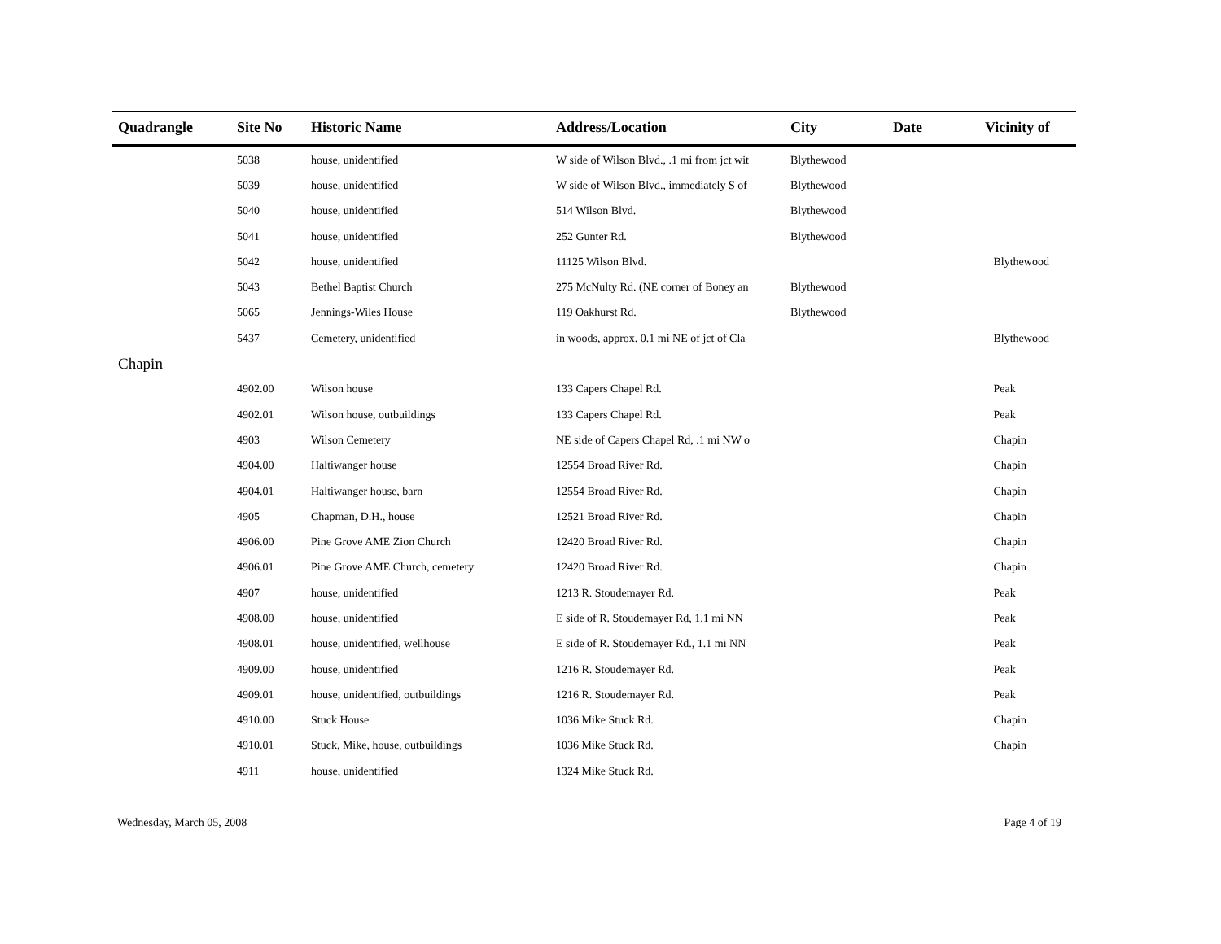| Quadrangle | Site No | Historic Name | Address/Location | City | Date | Vicinity of |
| --- | --- | --- | --- | --- | --- | --- |
| | 5038 | house, unidentified | W side of Wilson Blvd., .1 mi from jct wit | Blythewood | | |
| | 5039 | house, unidentified | W side of Wilson Blvd., immediately S of | Blythewood | | |
| | 5040 | house, unidentified | 514 Wilson Blvd. | Blythewood | | |
| | 5041 | house, unidentified | 252 Gunter Rd. | Blythewood | | |
| | 5042 | house, unidentified | 11125 Wilson Blvd. | | | Blythewood |
| | 5043 | Bethel Baptist Church | 275 McNulty Rd. (NE corner of Boney an | Blythewood | | |
| | 5065 | Jennings-Wiles House | 119 Oakhurst Rd. | Blythewood | | |
| | 5437 | Cemetery, unidentified | in woods, approx. 0.1 mi NE of jct of Cla | | | Blythewood |
| Chapin | | | | | | |
| | 4902.00 | Wilson house | 133 Capers Chapel Rd. | | | Peak |
| | 4902.01 | Wilson house, outbuildings | 133 Capers Chapel Rd. | | | Peak |
| | 4903 | Wilson Cemetery | NE side of Capers Chapel Rd, .1 mi NW o | | | Chapin |
| | 4904.00 | Haltiwanger house | 12554 Broad River Rd. | | | Chapin |
| | 4904.01 | Haltiwanger house, barn | 12554 Broad River Rd. | | | Chapin |
| | 4905 | Chapman, D.H., house | 12521 Broad River Rd. | | | Chapin |
| | 4906.00 | Pine Grove AME Zion Church | 12420 Broad River Rd. | | | Chapin |
| | 4906.01 | Pine Grove AME Church, cemetery | 12420 Broad River Rd. | | | Chapin |
| | 4907 | house, unidentified | 1213 R. Stoudemayer Rd. | | | Peak |
| | 4908.00 | house, unidentified | E side of R. Stoudemayer Rd, 1.1 mi NN | | | Peak |
| | 4908.01 | house, unidentified, wellhouse | E side of R. Stoudemayer Rd., 1.1 mi NN | | | Peak |
| | 4909.00 | house, unidentified | 1216 R. Stoudemayer Rd. | | | Peak |
| | 4909.01 | house, unidentified, outbuildings | 1216 R. Stoudemayer Rd. | | | Peak |
| | 4910.00 | Stuck House | 1036 Mike Stuck Rd. | | | Chapin |
| | 4910.01 | Stuck, Mike, house, outbuildings | 1036 Mike Stuck Rd. | | | Chapin |
| | 4911 | house, unidentified | 1324 Mike Stuck Rd. | | | |
Wednesday, March 05, 2008 Page 4 of 19